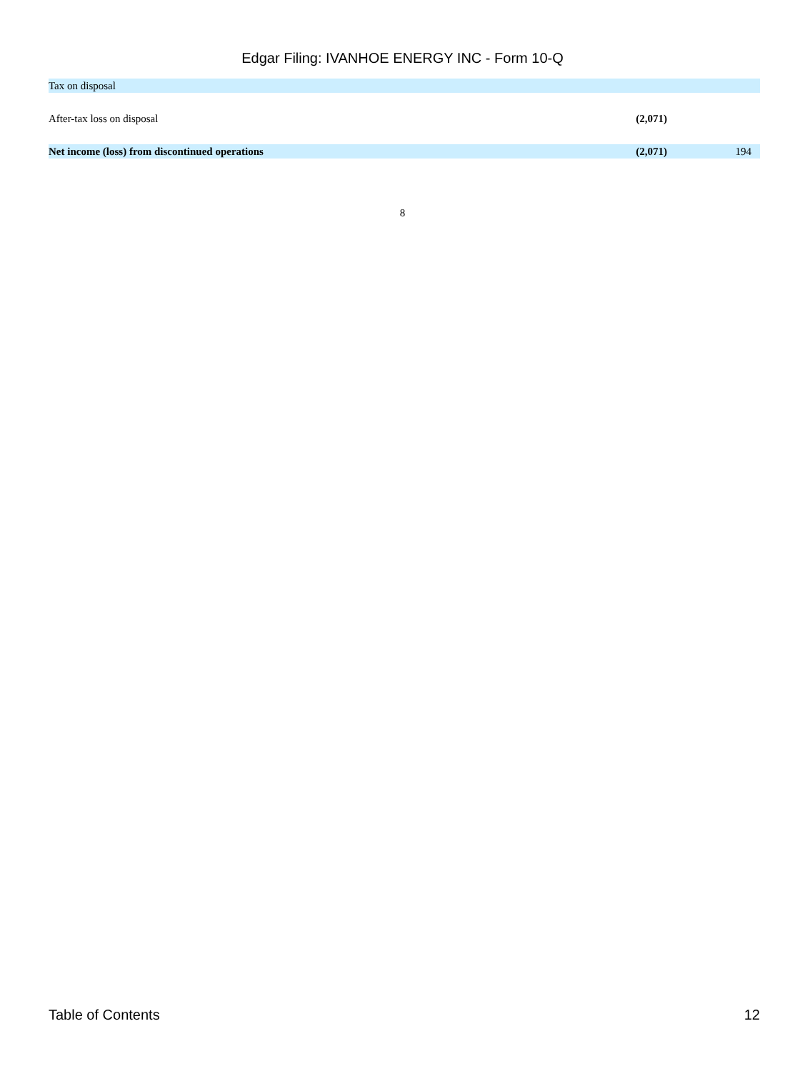Edgar Filing: IVANHOE ENERGY INC - Form 10-Q
| Tax on disposal | | |
| After-tax loss on disposal | (2,071) | |
| Net income (loss) from discontinued operations | (2,071) | 194 |
8
Table of Contents 12